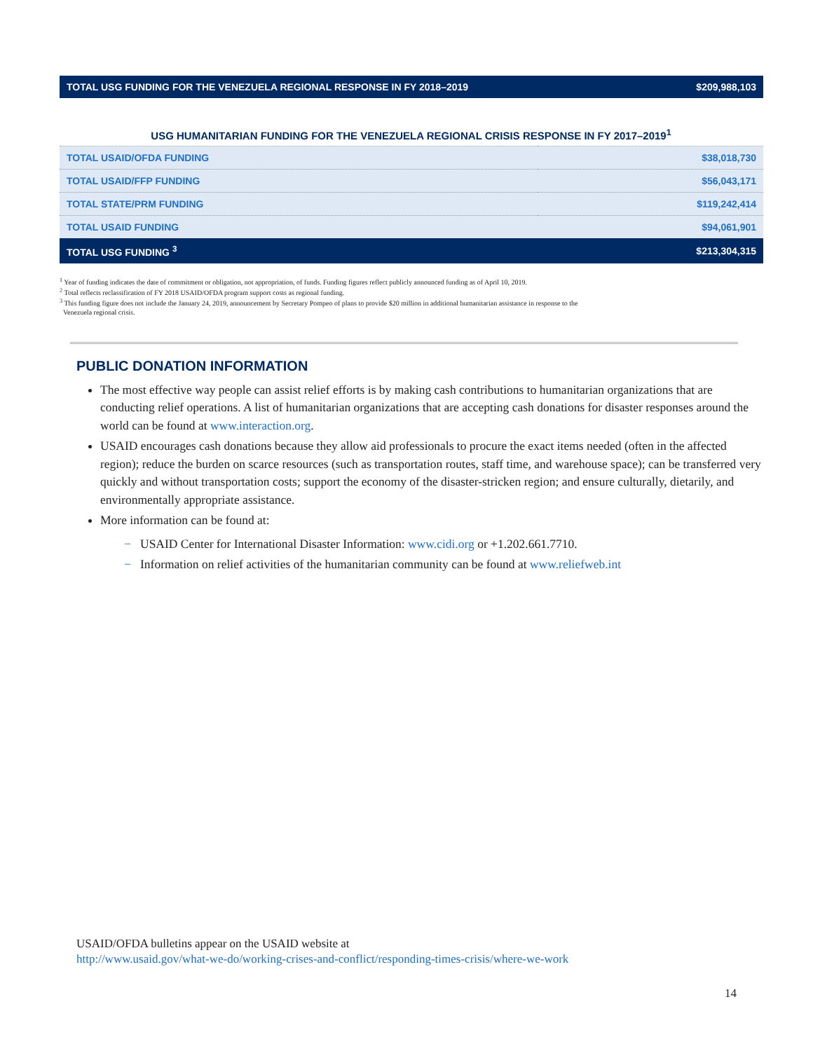| TOTAL USG FUNDING FOR THE VENEZUELA REGIONAL RESPONSE IN FY 2018–2019 | $209,988,103 |
USG HUMANITARIAN FUNDING FOR THE VENEZUELA REGIONAL CRISIS RESPONSE IN FY 2017–2019<sup>1</sup>
| TOTAL USAID/OFDA FUNDING | $38,018,730 |
| TOTAL USAID/FFP FUNDING | $56,043,171 |
| TOTAL STATE/PRM FUNDING | $119,242,414 |
| TOTAL USAID FUNDING | $94,061,901 |
| TOTAL USG FUNDING <sup>3</sup> | $213,304,315 |
<sup>1</sup> Year of funding indicates the date of commitment or obligation, not appropriation, of funds. Funding figures reflect publicly announced funding as of April 10, 2019.
<sup>2</sup> Total reflects reclassification of FY 2018 USAID/OFDA program support costs as regional funding.
<sup>3</sup> This funding figure does not include the January 24, 2019, announcement by Secretary Pompeo of plans to provide $20 million in additional humanitarian assistance in response to the
Venezuela regional crisis.
PUBLIC DONATION INFORMATION
The most effective way people can assist relief efforts is by making cash contributions to humanitarian organizations that are conducting relief operations. A list of humanitarian organizations that are accepting cash donations for disaster responses around the world can be found at www.interaction.org.
USAID encourages cash donations because they allow aid professionals to procure the exact items needed (often in the affected region); reduce the burden on scarce resources (such as transportation routes, staff time, and warehouse space); can be transferred very quickly and without transportation costs; support the economy of the disaster-stricken region; and ensure culturally, dietarily, and environmentally appropriate assistance.
More information can be found at:
− USAID Center for International Disaster Information: www.cidi.org or +1.202.661.7710.
− Information on relief activities of the humanitarian community can be found at www.reliefweb.int
USAID/OFDA bulletins appear on the USAID website at
http://www.usaid.gov/what-we-do/working-crises-and-conflict/responding-times-crisis/where-we-work
14